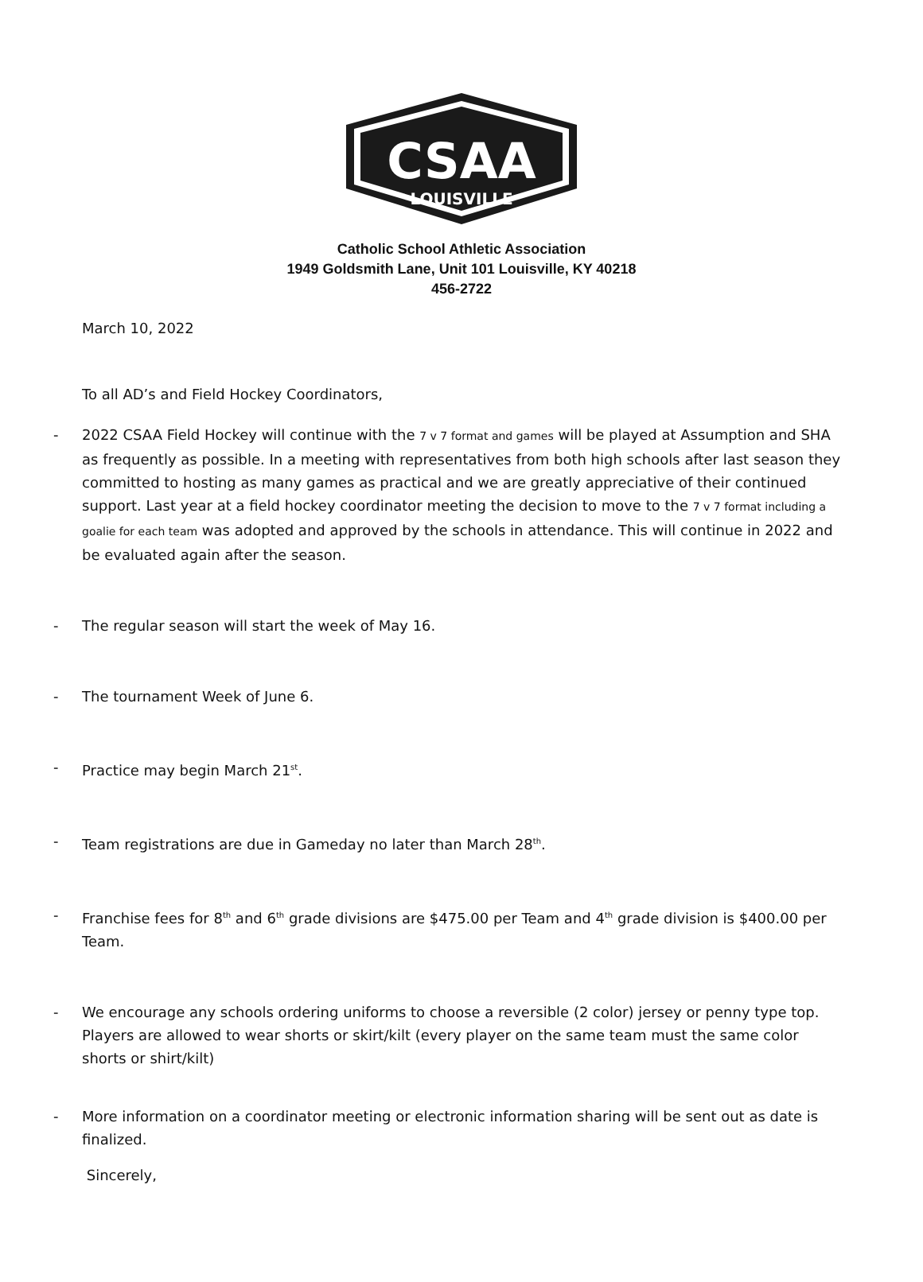CSAA
LOUISVILLE
Catholic School Athletic Association
1949 Goldsmith Lane, Unit 101 Louisville, KY 40218
456-2722
March 10, 2022
To all AD’s and Field Hockey Coordinators,
- 2022 CSAA Field Hockey will continue with the 7 v 7 format and games will be played at Assumption and SHA as frequently as possible. In a meeting with representatives from both high schools after last season they committed to hosting as many games as practical and we are greatly appreciative of their continued support. Last year at a field hockey coordinator meeting the decision to move to the 7 v 7 format including a goalie for each team was adopted and approved by the schools in attendance. This will continue in 2022 and be evaluated again after the season.
- The regular season will start the week of May 16.
- The tournament Week of June 6.
- Practice may begin March 21<sup>st</sup>.
- Team registrations are due in Gameday no later than March 28<sup>th</sup>.
- Franchise fees for 8<sup>th</sup> and 6<sup>th</sup> grade divisions are $475.00 per Team and 4<sup>th</sup> grade division is $400.00 per Team.
- We encourage any schools ordering uniforms to choose a reversible (2 color) jersey or penny type top. Players are allowed to wear shorts or skirt/kilt (every player on the same team must the same color shorts or shirt/kilt)
- More information on a coordinator meeting or electronic information sharing will be sent out as date is finalized.
Sincerely,